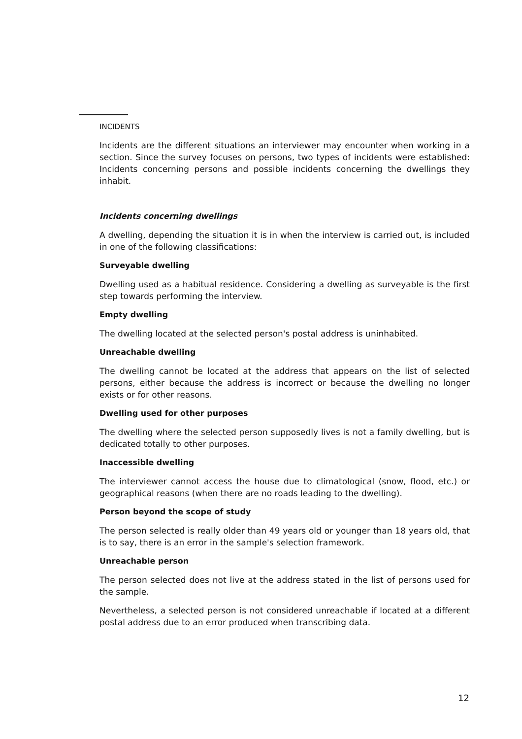INCIDENTS
Incidents are the different situations an interviewer may encounter when working in a section. Since the survey focuses on persons, two types of incidents were established: Incidents concerning persons and possible incidents concerning the dwellings they inhabit.
Incidents concerning dwellings
A dwelling, depending the situation it is in when the interview is carried out, is included in one of the following classifications:
Surveyable dwelling
Dwelling used as a habitual residence. Considering a dwelling as surveyable is the first step towards performing the interview.
Empty dwelling
The dwelling located at the selected person's postal address is uninhabited.
Unreachable dwelling
The dwelling cannot be located at the address that appears on the list of selected persons, either because the address is incorrect or because the dwelling no longer exists or for other reasons.
Dwelling used for other purposes
The dwelling where the selected person supposedly lives is not a family dwelling, but is dedicated totally to other purposes.
Inaccessible dwelling
The interviewer cannot access the house due to climatological (snow, flood, etc.) or geographical reasons (when there are no roads leading to the dwelling).
Person beyond the scope of study
The person selected is really older than 49 years old or younger than 18 years old, that is to say, there is an error in the sample's selection framework.
Unreachable person
The person selected does not live at the address stated in the list of persons used for the sample.
Nevertheless, a selected person is not considered unreachable if located at a different postal address due to an error produced when transcribing data.
12